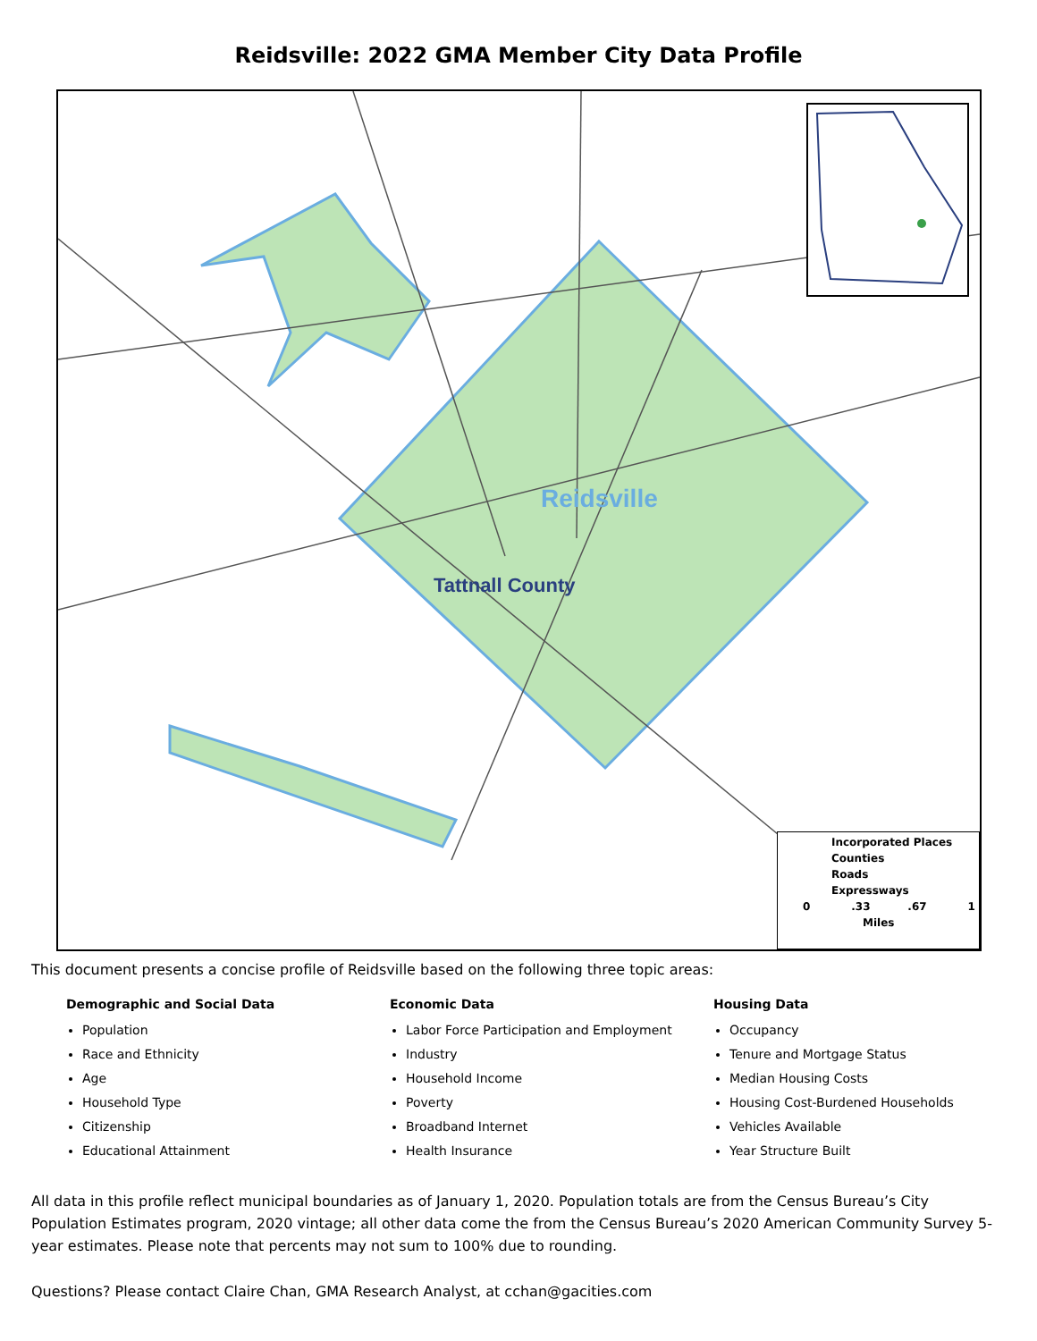Reidsville: 2022 GMA Member City Data Profile
Reidsville
Tattnall County
Incorporated Places
Counties
Roads
Expressways
0 .33 .67 1
Miles
This document presents a concise profile of Reidsville based on the following three topic areas:
Demographic and Social Data
Population
Race and Ethnicity
Age
Household Type
Citizenship
Educational Attainment
Economic Data
Labor Force Participation and Employment
Industry
Household Income
Poverty
Broadband Internet
Health Insurance
Housing Data
Occupancy
Tenure and Mortgage Status
Median Housing Costs
Housing Cost-Burdened Households
Vehicles Available
Year Structure Built
All data in this profile reflect municipal boundaries as of January 1, 2020. Population totals are from the Census Bureau’s City Population Estimates program, 2020 vintage; all other data come the from the Census Bureau’s 2020 American Community Survey 5-year estimates. Please note that percents may not sum to 100% due to rounding.
Questions? Please contact Claire Chan, GMA Research Analyst, at cchan@gacities.com